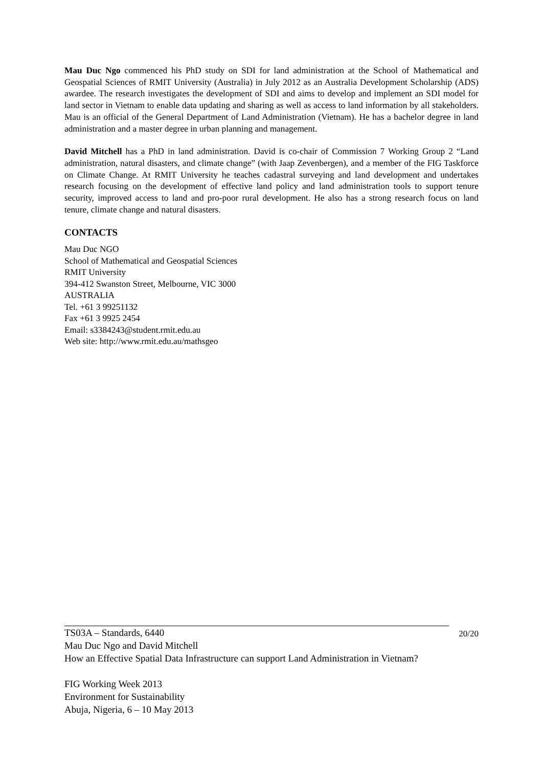Mau Duc Ngo commenced his PhD study on SDI for land administration at the School of Mathematical and Geospatial Sciences of RMIT University (Australia) in July 2012 as an Australia Development Scholarship (ADS) awardee. The research investigates the development of SDI and aims to develop and implement an SDI model for land sector in Vietnam to enable data updating and sharing as well as access to land information by all stakeholders. Mau is an official of the General Department of Land Administration (Vietnam). He has a bachelor degree in land administration and a master degree in urban planning and management.
David Mitchell has a PhD in land administration. David is co-chair of Commission 7 Working Group 2 “Land administration, natural disasters, and climate change” (with Jaap Zevenbergen), and a member of the FIG Taskforce on Climate Change. At RMIT University he teaches cadastral surveying and land development and undertakes research focusing on the development of effective land policy and land administration tools to support tenure security, improved access to land and pro-poor rural development. He also has a strong research focus on land tenure, climate change and natural disasters.
CONTACTS
Mau Duc NGO
School of Mathematical and Geospatial Sciences
RMIT University
394-412 Swanston Street, Melbourne, VIC 3000
AUSTRALIA
Tel. +61 3 99251132
Fax +61 3 9925 2454
Email: s3384243@student.rmit.edu.au
Web site: http://www.rmit.edu.au/mathsgeo
20/20
TS03A – Standards, 6440
Mau Duc Ngo and David Mitchell
How an Effective Spatial Data Infrastructure can support Land Administration in Vietnam?
FIG Working Week 2013
Environment for Sustainability
Abuja, Nigeria, 6 – 10 May 2013